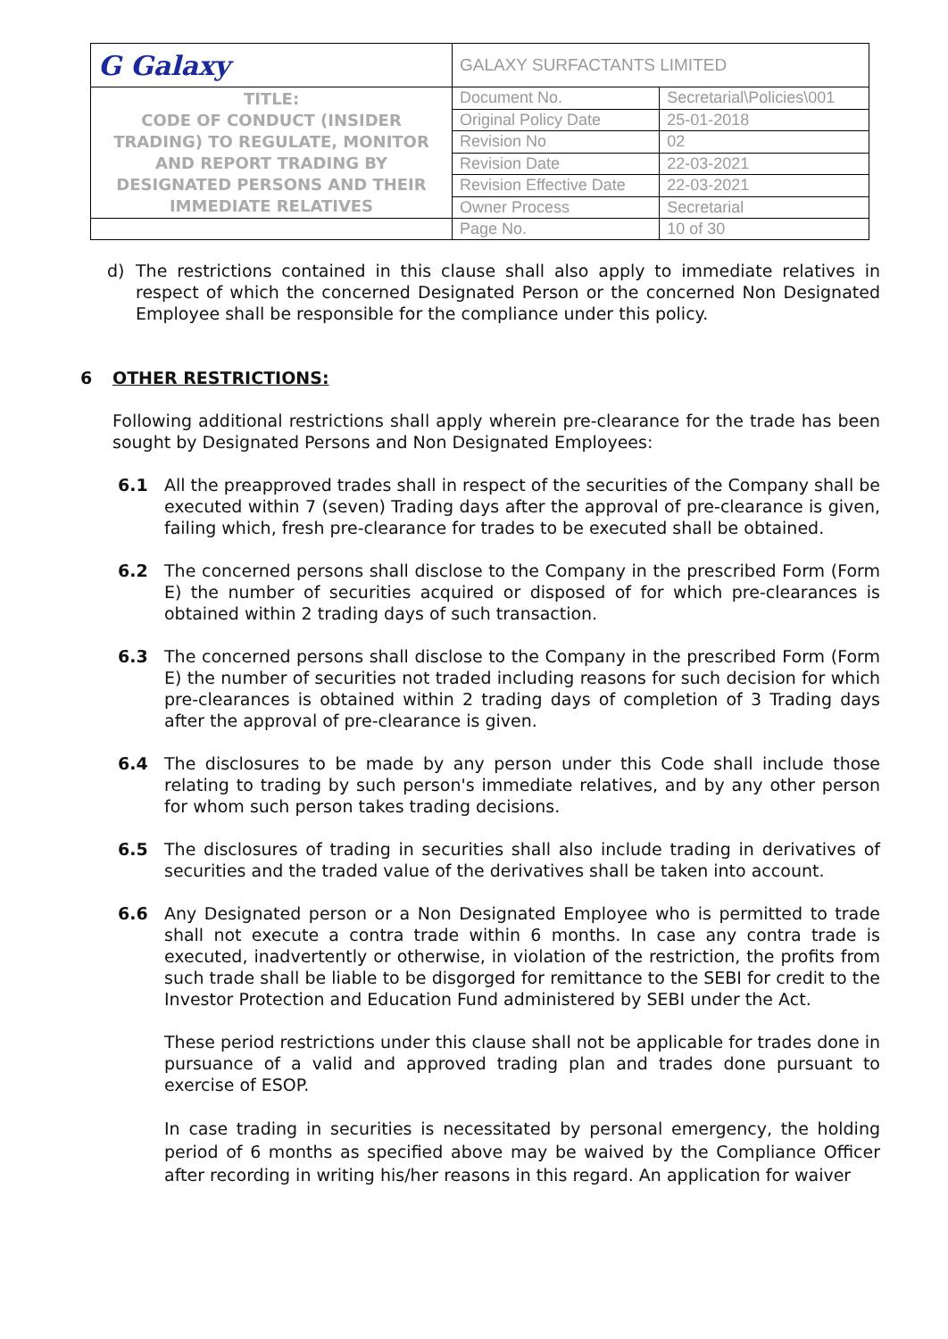| G Galaxy | GALAXY SURFACTANTS LIMITED | |
| TITLE: CODE OF CONDUCT (INSIDER TRADING) TO REGULATE, MONITOR AND REPORT TRADING BY DESIGNATED PERSONS AND THEIR IMMEDIATE RELATIVES | Document No. | Secretarial\Policies\001 |
| | Original Policy Date | 25-01-2018 |
| | Revision No | 02 |
| | Revision Date | 22-03-2021 |
| | Revision Effective Date | 22-03-2021 |
| | Owner Process | Secretarial |
| | Page No. | 10 of 30 |
d) The restrictions contained in this clause shall also apply to immediate relatives in respect of which the concerned Designated Person or the concerned Non Designated Employee shall be responsible for the compliance under this policy.
6 OTHER RESTRICTIONS:
Following additional restrictions shall apply wherein pre-clearance for the trade has been sought by Designated Persons and Non Designated Employees:
6.1 All the preapproved trades shall in respect of the securities of the Company shall be executed within 7 (seven) Trading days after the approval of pre-clearance is given, failing which, fresh pre-clearance for trades to be executed shall be obtained.
6.2 The concerned persons shall disclose to the Company in the prescribed Form (Form E) the number of securities acquired or disposed of for which pre-clearances is obtained within 2 trading days of such transaction.
6.3 The concerned persons shall disclose to the Company in the prescribed Form (Form E) the number of securities not traded including reasons for such decision for which pre-clearances is obtained within 2 trading days of completion of 3 Trading days after the approval of pre-clearance is given.
6.4 The disclosures to be made by any person under this Code shall include those relating to trading by such person's immediate relatives, and by any other person for whom such person takes trading decisions.
6.5 The disclosures of trading in securities shall also include trading in derivatives of securities and the traded value of the derivatives shall be taken into account.
6.6 Any Designated person or a Non Designated Employee who is permitted to trade shall not execute a contra trade within 6 months. In case any contra trade is executed, inadvertently or otherwise, in violation of the restriction, the profits from such trade shall be liable to be disgorged for remittance to the SEBI for credit to the Investor Protection and Education Fund administered by SEBI under the Act.
These period restrictions under this clause shall not be applicable for trades done in pursuance of a valid and approved trading plan and trades done pursuant to exercise of ESOP.
In case trading in securities is necessitated by personal emergency, the holding period of 6 months as specified above may be waived by the Compliance Officer after recording in writing his/her reasons in this regard. An application for waiver